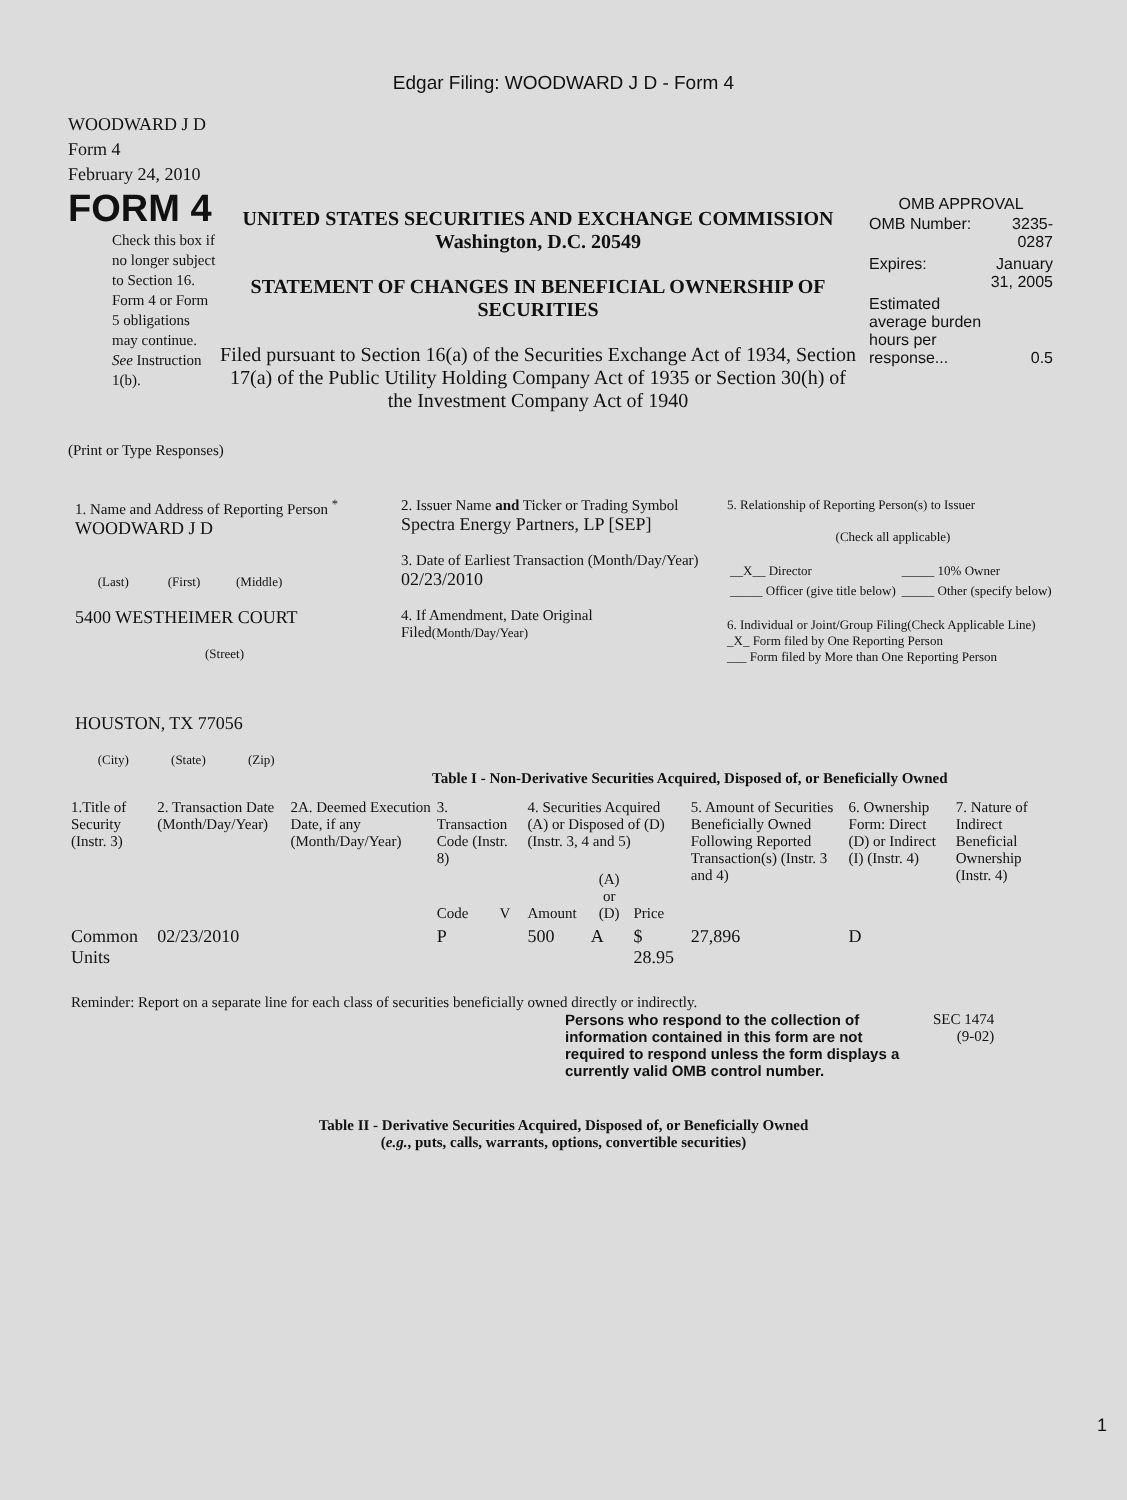Edgar Filing: WOODWARD J D - Form 4
WOODWARD J D
Form 4
February 24, 2010
FORM 4
Check this box if no longer subject to Section 16. Form 4 or Form 5 obligations may continue. See Instruction 1(b).
UNITED STATES SECURITIES AND EXCHANGE COMMISSION
Washington, D.C. 20549
STATEMENT OF CHANGES IN BENEFICIAL OWNERSHIP OF SECURITIES
Filed pursuant to Section 16(a) of the Securities Exchange Act of 1934, Section 17(a) of the Public Utility Holding Company Act of 1935 or Section 30(h) of the Investment Company Act of 1940
OMB APPROVAL
| OMB Number: | 3235-0287 |
| Expires: | January 31, 2005 |
| Estimated average burden hours per response... | 0.5 |
(Print or Type Responses)
| 1. Name and Address of Reporting Person <sup>*</sup> WOODWARD J D (Last) (First) (Middle) 5400 WESTHEIMER COURT (Street) HOUSTON, TX 77056 (City) (State) (Zip) | 2. Issuer Name and Ticker or Trading Symbol Spectra Energy Partners, LP [SEP] 3. Date of Earliest Transaction (Month/Day/Year) 02/23/2010 4. If Amendment, Date Original Filed (Month/Day/Year) | 5. Relationship of Reporting Person(s) to Issuer (Check all applicable) / __X__ Director / _____ 10% Owner / / _____ Officer (give title below) / _____ Other (specify below) / 6. Individual or Joint/Group Filing(Check Applicable Line) _X_ Form filed by One Reporting Person ___ Form filed by More than One Reporting Person |
Table I - Non-Derivative Securities Acquired, Disposed of, or Beneficially Owned
| 1.Title of Security (Instr. 3) | 2. Transaction Date (Month/Day/Year) | 2A. Deemed Execution Date, if any (Month/Day/Year) | 3. Transaction Code (Instr. 8) | | 4. Securities Acquired (A) or Disposed of (D) (Instr. 3, 4 and 5) | | | 5. Amount of Securities Beneficially Owned Following Reported Transaction(s) (Instr. 3 and 4) | 6. Ownership Form: Direct (D) or Indirect (I) (Instr. 4) | 7. Nature of Indirect Beneficial Ownership (Instr. 4) |
| --- | --- | --- | --- | --- | --- | --- | --- | --- | --- | --- |
| | | | Code | V | Amount | (A) or (D) | Price | | | |
| Common Units | 02/23/2010 | | P | | 500 | A | $ 28.95 | 27,896 | D | |
Reminder: Report on a separate line for each class of securities beneficially owned directly or indirectly.
Persons who respond to the collection of information contained in this form are not required to respond unless the form displays a currently valid OMB control number.
SEC 1474
(9-02)
Table II - Derivative Securities Acquired, Disposed of, or Beneficially Owned
(e.g., puts, calls, warrants, options, convertible securities)
1